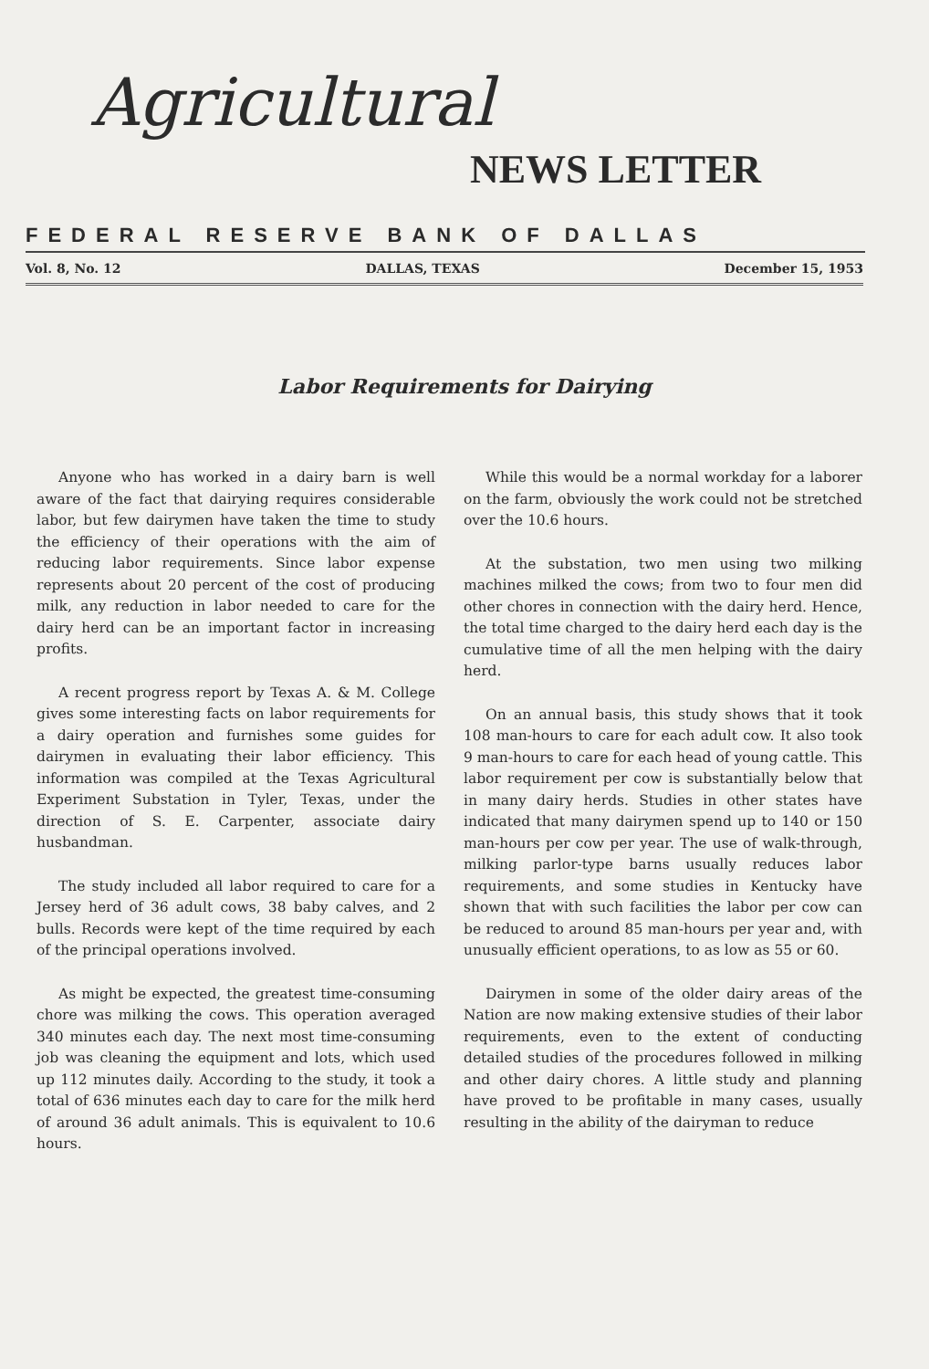Agricultural
NEWS LETTER
FEDERAL RESERVE BANK OF DALLAS
Vol. 8, No. 12 DALLAS, TEXAS December 15, 1953
Labor Requirements for Dairying
Anyone who has worked in a dairy barn is well aware of the fact that dairying requires considerable labor, but few dairymen have taken the time to study the efficiency of their operations with the aim of reducing labor requirements. Since labor expense represents about 20 percent of the cost of producing milk, any reduction in labor needed to care for the dairy herd can be an important factor in increasing profits.
A recent progress report by Texas A. & M. College gives some interesting facts on labor requirements for a dairy operation and furnishes some guides for dairymen in evaluating their labor efficiency. This information was compiled at the Texas Agricultural Experiment Substation in Tyler, Texas, under the direction of S. E. Carpenter, associate dairy husbandman.
The study included all labor required to care for a Jersey herd of 36 adult cows, 38 baby calves, and 2 bulls. Records were kept of the time required by each of the principal operations involved.
As might be expected, the greatest time-consuming chore was milking the cows. This operation averaged 340 minutes each day. The next most time-consuming job was cleaning the equipment and lots, which used up 112 minutes daily. According to the study, it took a total of 636 minutes each day to care for the milk herd of around 36 adult animals. This is equivalent to 10.6 hours.
While this would be a normal workday for a laborer on the farm, obviously the work could not be stretched over the 10.6 hours.
At the substation, two men using two milking machines milked the cows; from two to four men did other chores in connection with the dairy herd. Hence, the total time charged to the dairy herd each day is the cumulative time of all the men helping with the dairy herd.
On an annual basis, this study shows that it took 108 man-hours to care for each adult cow. It also took 9 man-hours to care for each head of young cattle. This labor requirement per cow is substantially below that in many dairy herds. Studies in other states have indicated that many dairymen spend up to 140 or 150 man-hours per cow per year. The use of walk-through, milking parlor-type barns usually reduces labor requirements, and some studies in Kentucky have shown that with such facilities the labor per cow can be reduced to around 85 man-hours per year and, with unusually efficient operations, to as low as 55 or 60.
Dairymen in some of the older dairy areas of the Nation are now making extensive studies of their labor requirements, even to the extent of conducting detailed studies of the procedures followed in milking and other dairy chores. A little study and planning have proved to be profitable in many cases, usually resulting in the ability of the dairyman to reduce